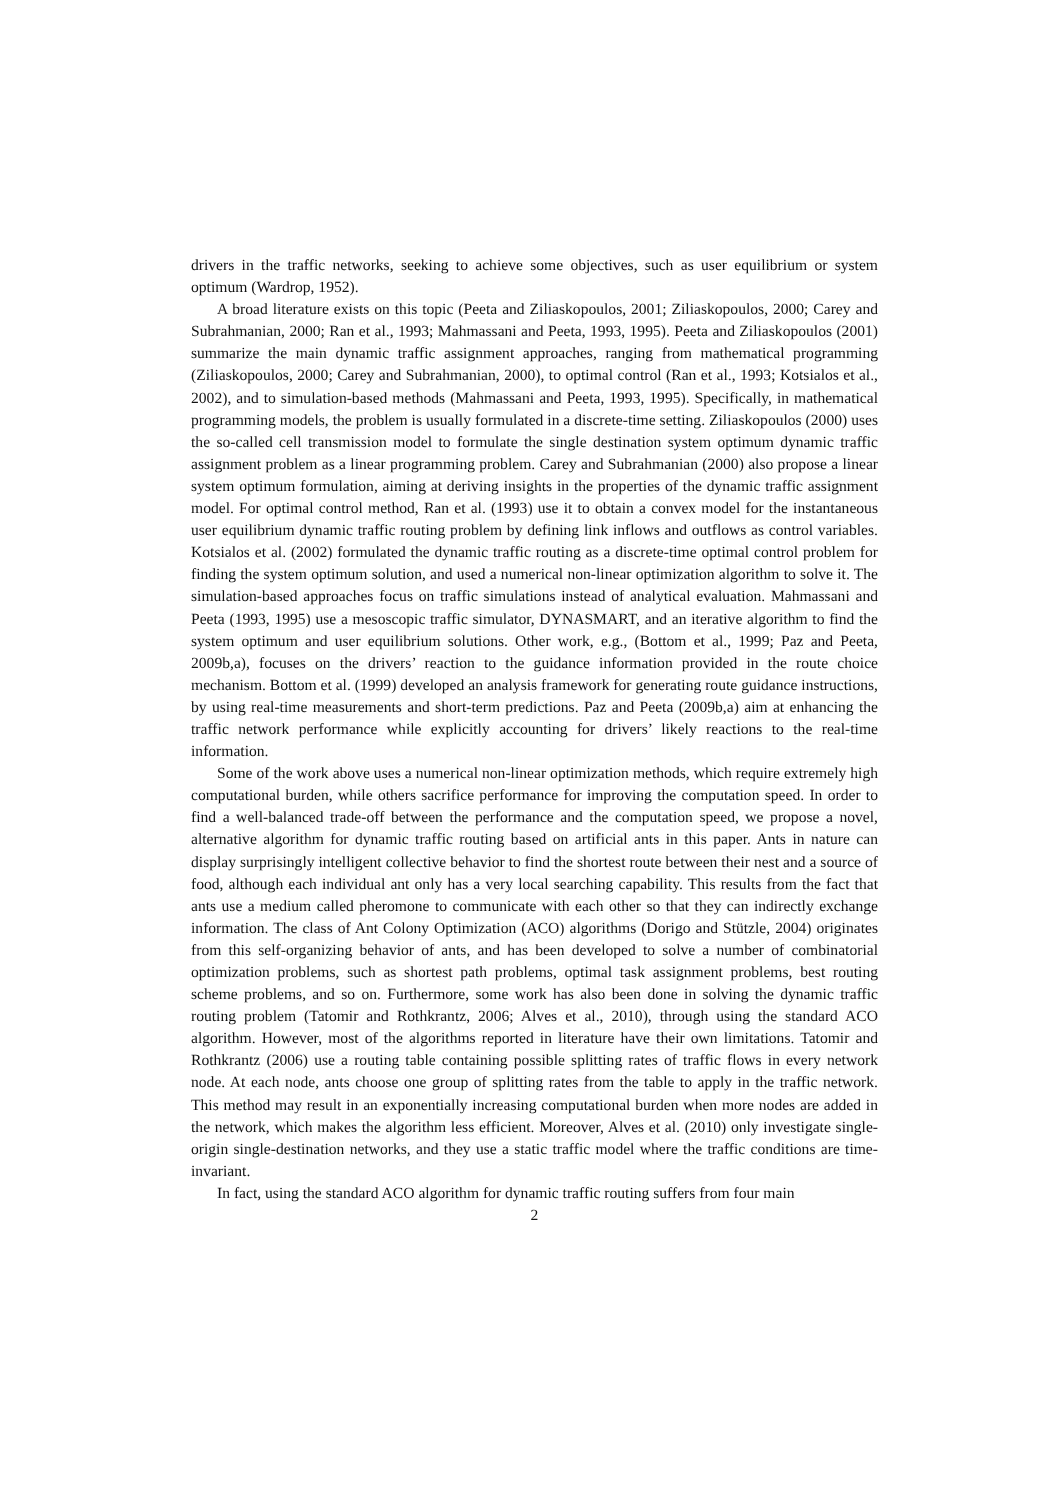drivers in the traffic networks, seeking to achieve some objectives, such as user equilibrium or system optimum (Wardrop, 1952).
A broad literature exists on this topic (Peeta and Ziliaskopoulos, 2001; Ziliaskopoulos, 2000; Carey and Subrahmanian, 2000; Ran et al., 1993; Mahmassani and Peeta, 1993, 1995). Peeta and Ziliaskopoulos (2001) summarize the main dynamic traffic assignment approaches, ranging from mathematical programming (Ziliaskopoulos, 2000; Carey and Subrahmanian, 2000), to optimal control (Ran et al., 1993; Kotsialos et al., 2002), and to simulation-based methods (Mahmassani and Peeta, 1993, 1995). Specifically, in mathematical programming models, the problem is usually formulated in a discrete-time setting. Ziliaskopoulos (2000) uses the so-called cell transmission model to formulate the single destination system optimum dynamic traffic assignment problem as a linear programming problem. Carey and Subrahmanian (2000) also propose a linear system optimum formulation, aiming at deriving insights in the properties of the dynamic traffic assignment model. For optimal control method, Ran et al. (1993) use it to obtain a convex model for the instantaneous user equilibrium dynamic traffic routing problem by defining link inflows and outflows as control variables. Kotsialos et al. (2002) formulated the dynamic traffic routing as a discrete-time optimal control problem for finding the system optimum solution, and used a numerical non-linear optimization algorithm to solve it. The simulation-based approaches focus on traffic simulations instead of analytical evaluation. Mahmassani and Peeta (1993, 1995) use a mesoscopic traffic simulator, DYNASMART, and an iterative algorithm to find the system optimum and user equilibrium solutions. Other work, e.g., (Bottom et al., 1999; Paz and Peeta, 2009b,a), focuses on the drivers’ reaction to the guidance information provided in the route choice mechanism. Bottom et al. (1999) developed an analysis framework for generating route guidance instructions, by using real-time measurements and short-term predictions. Paz and Peeta (2009b,a) aim at enhancing the traffic network performance while explicitly accounting for drivers’ likely reactions to the real-time information.
Some of the work above uses a numerical non-linear optimization methods, which require extremely high computational burden, while others sacrifice performance for improving the computation speed. In order to find a well-balanced trade-off between the performance and the computation speed, we propose a novel, alternative algorithm for dynamic traffic routing based on artificial ants in this paper. Ants in nature can display surprisingly intelligent collective behavior to find the shortest route between their nest and a source of food, although each individual ant only has a very local searching capability. This results from the fact that ants use a medium called pheromone to communicate with each other so that they can indirectly exchange information. The class of Ant Colony Optimization (ACO) algorithms (Dorigo and Stützle, 2004) originates from this self-organizing behavior of ants, and has been developed to solve a number of combinatorial optimization problems, such as shortest path problems, optimal task assignment problems, best routing scheme problems, and so on. Furthermore, some work has also been done in solving the dynamic traffic routing problem (Tatomir and Rothkrantz, 2006; Alves et al., 2010), through using the standard ACO algorithm. However, most of the algorithms reported in literature have their own limitations. Tatomir and Rothkrantz (2006) use a routing table containing possible splitting rates of traffic flows in every network node. At each node, ants choose one group of splitting rates from the table to apply in the traffic network. This method may result in an exponentially increasing computational burden when more nodes are added in the network, which makes the algorithm less efficient. Moreover, Alves et al. (2010) only investigate single-origin single-destination networks, and they use a static traffic model where the traffic conditions are time-invariant.
In fact, using the standard ACO algorithm for dynamic traffic routing suffers from four main
2